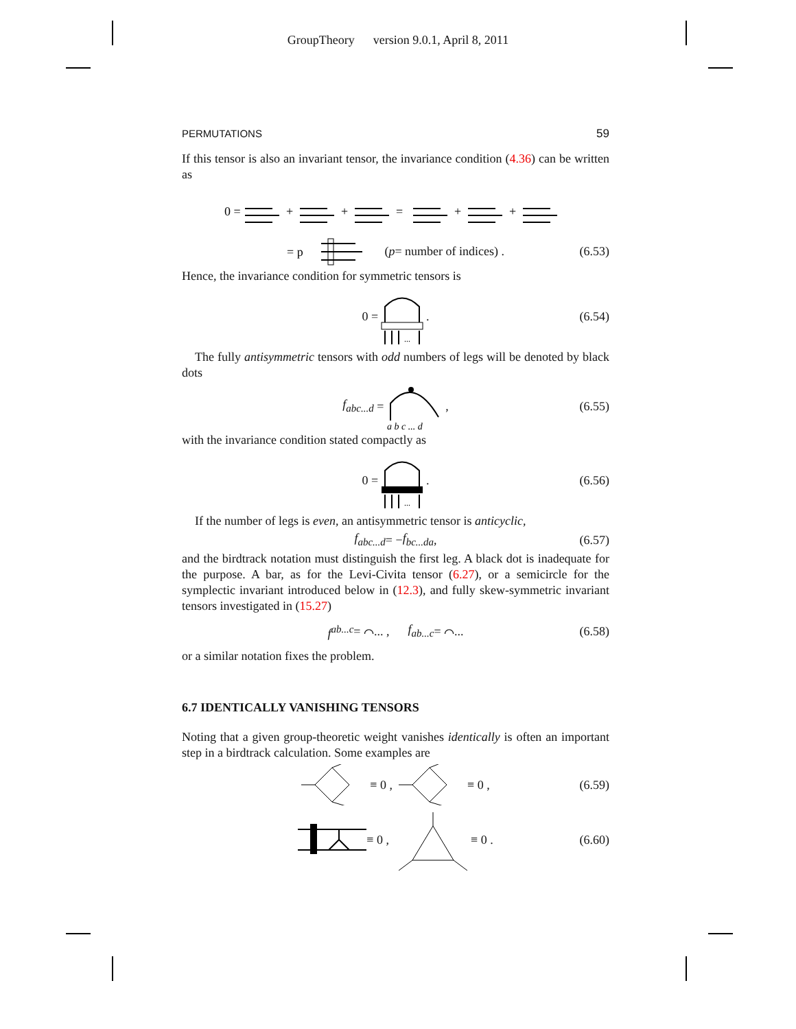GroupTheory version 9.0.1, April 8, 2011
PERMUTATIONS 59
If this tensor is also an invariant tensor, the invariance condition (4.36) can be written as
0 =
+
+
=
+
+
= p
(p = number of indices) . (6.53)
Hence, the invariance condition for symmetric tensors is
0 =
...
. (6.54)
The fully antisymmetric tensors with odd numbers of legs will be denoted by black dots
f<sub>abc...d</sub> =
a b c ... d
, (6.55)
with the invariance condition stated compactly as
0 =
...
. (6.56)
If the number of legs is even, an antisymmetric tensor is anticyclic,
f<sub>abc...d</sub> = − f<sub>bc...da</sub> , (6.57)
and the birdtrack notation must distinguish the first leg. A black dot is inadequate for the purpose. A bar, as for the Levi-Civita tensor (6.27), or a semicircle for the symplectic invariant introduced below in (12.3), and fully skew-symmetric invariant tensors investigated in (15.27)
f<sup>ab...c</sup> = ⌒... , f<sub>ab...c</sub> = ⌒... (6.58)
or a similar notation fixes the problem.
6.7 IDENTICALLY VANISHING TENSORS
Noting that a given group-theoretic weight vanishes identically is often an important step in a birdtrack calculation. Some examples are
≡ 0 , ≡ 0 , (6.59)
≡ 0 , ≡ 0 . (6.60)